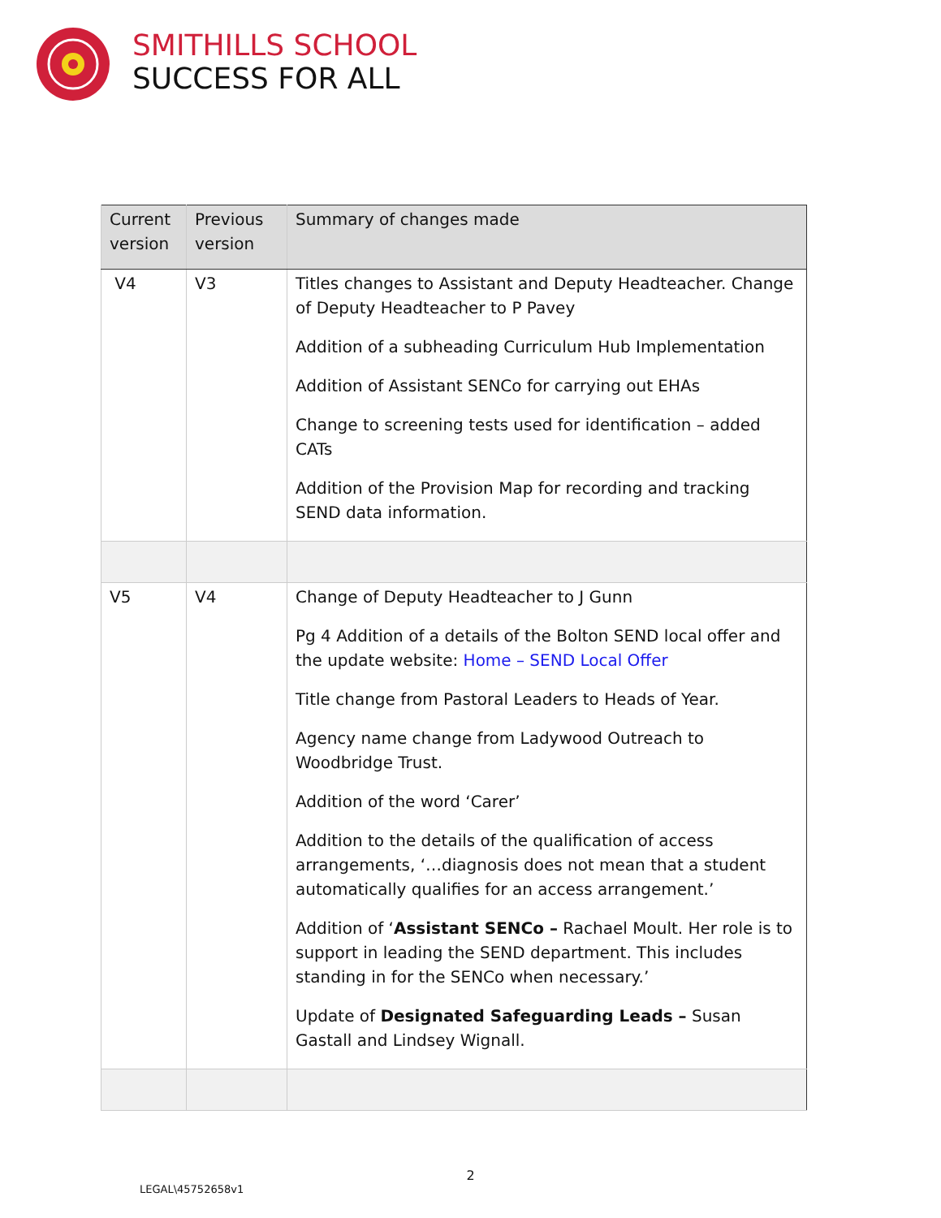SMITHILLS SCHOOL
SUCCESS FOR ALL
| Current version | Previous version | Summary of changes made |
| --- | --- | --- |
| V4 | V3 | Titles changes to Assistant and Deputy Headteacher. Change of Deputy Headteacher to P Pavey Addition of a subheading Curriculum Hub Implementation Addition of Assistant SENCo for carrying out EHAs Change to screening tests used for identification – added CATs Addition of the Provision Map for recording and tracking SEND data information. |
| V5 | V4 | Change of Deputy Headteacher to J Gunn Pg 4 Addition of a details of the Bolton SEND local offer and the update website: Home – SEND Local Offer Title change from Pastoral Leaders to Heads of Year. Agency name change from Ladywood Outreach to Woodbridge Trust. Addition of the word ‘Carer’ Addition to the details of the qualification of access arrangements, ‘…diagnosis does not mean that a student automatically qualifies for an access arrangement.’ Addition of ‘ Assistant SENCo – Rachael Moult. Her role is to support in leading the SEND department. This includes standing in for the SENCo when necessary.’ Update of Designated Safeguarding Leads – Susan Gastall and Lindsey Wignall. |
2
LEGAL\45752658v1